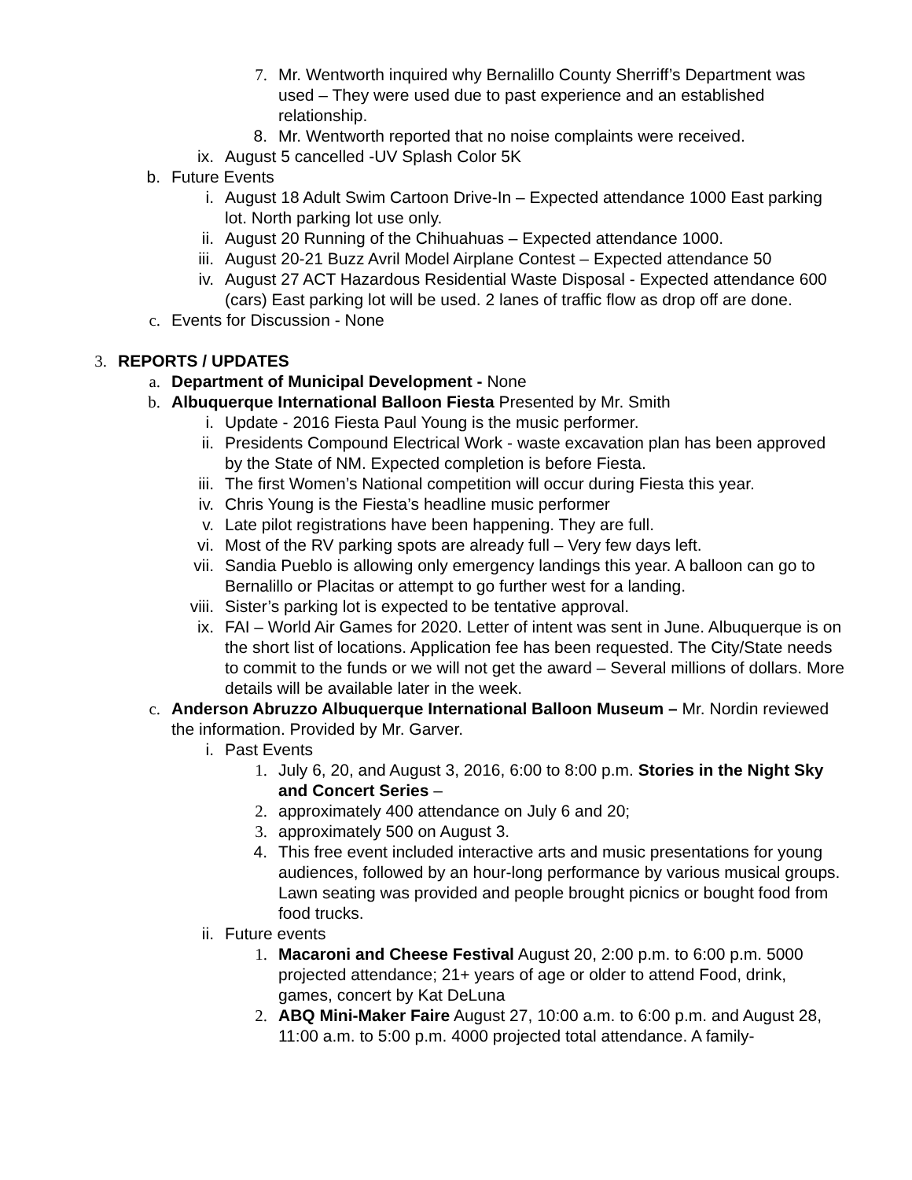7. Mr. Wentworth inquired why Bernalillo County Sherriff’s Department was used – They were used due to past experience and an established relationship.
8. Mr. Wentworth reported that no noise complaints were received.
ix. August 5 cancelled -UV Splash Color 5K
b. Future Events
i. August 18 Adult Swim Cartoon Drive-In – Expected attendance 1000 East parking lot. North parking lot use only.
ii. August 20 Running of the Chihuahuas – Expected attendance 1000.
iii. August 20-21 Buzz Avril Model Airplane Contest – Expected attendance 50
iv. August 27 ACT Hazardous Residential Waste Disposal - Expected attendance 600 (cars) East parking lot will be used. 2 lanes of traffic flow as drop off are done.
c. Events for Discussion - None
3. REPORTS / UPDATES
a. Department of Municipal Development - None
b. Albuquerque International Balloon Fiesta Presented by Mr. Smith
i. Update - 2016 Fiesta Paul Young is the music performer.
ii. Presidents Compound Electrical Work - waste excavation plan has been approved by the State of NM. Expected completion is before Fiesta.
iii. The first Women’s National competition will occur during Fiesta this year.
iv. Chris Young is the Fiesta’s headline music performer
v. Late pilot registrations have been happening. They are full.
vi. Most of the RV parking spots are already full – Very few days left.
vii. Sandia Pueblo is allowing only emergency landings this year. A balloon can go to Bernalillo or Placitas or attempt to go further west for a landing.
viii. Sister’s parking lot is expected to be tentative approval.
ix. FAI – World Air Games for 2020. Letter of intent was sent in June. Albuquerque is on the short list of locations. Application fee has been requested. The City/State needs to commit to the funds or we will not get the award – Several millions of dollars. More details will be available later in the week.
c. Anderson Abruzzo Albuquerque International Balloon Museum – Mr. Nordin reviewed the information. Provided by Mr. Garver.
i. Past Events
1. July 6, 20, and August 3, 2016, 6:00 to 8:00 p.m. Stories in the Night Sky and Concert Series –
2. approximately 400 attendance on July 6 and 20;
3. approximately 500 on August 3.
4. This free event included interactive arts and music presentations for young audiences, followed by an hour-long performance by various musical groups. Lawn seating was provided and people brought picnics or bought food from food trucks.
ii. Future events
1. Macaroni and Cheese Festival August 20, 2:00 p.m. to 6:00 p.m. 5000 projected attendance; 21+ years of age or older to attend Food, drink, games, concert by Kat DeLuna
2. ABQ Mini-Maker Faire August 27, 10:00 a.m. to 6:00 p.m. and August 28, 11:00 a.m. to 5:00 p.m. 4000 projected total attendance. A family-